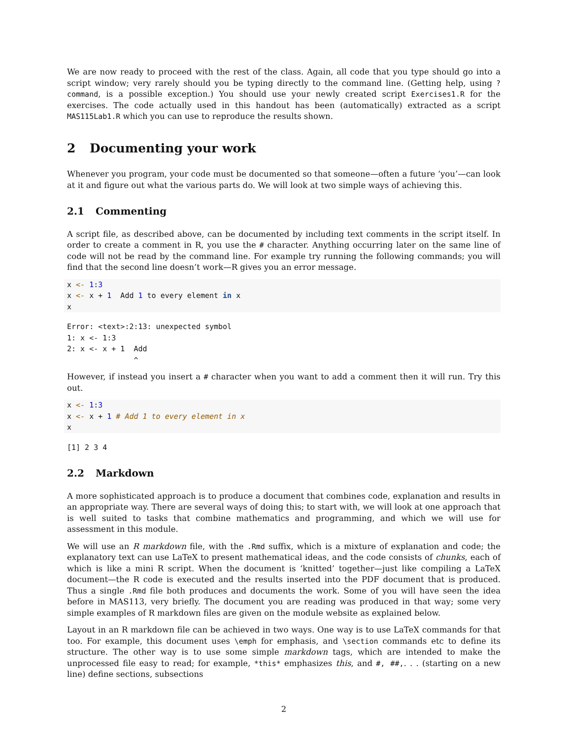We are now ready to proceed with the rest of the class. Again, all code that you type should go into a script window; very rarely should you be typing directly to the command line. (Getting help, using ?command, is a possible exception.) You should use your newly created script Exercises1.R for the exercises. The code actually used in this handout has been (automatically) extracted as a script MAS115Lab1.R which you can use to reproduce the results shown.
2 Documenting your work
Whenever you program, your code must be documented so that someone—often a future ‘you’—can look at it and figure out what the various parts do. We will look at two simple ways of achieving this.
2.1 Commenting
A script file, as described above, can be documented by including text comments in the script itself. In order to create a comment in R, you use the # character. Anything occurring later on the same line of code will not be read by the command line. For example try running the following commands; you will find that the second line doesn’t work—R gives you an error message.
x <- 1:3
x <- x + 1  Add 1 to every element in x
x
Error: <text>:2:13: unexpected symbol
1: x <- 1:3
2: x <- x + 1  Add
               ^
However, if instead you insert a # character when you want to add a comment then it will run. Try this out.
x <- 1:3
x <- x + 1 # Add 1 to every element in x
x
[1] 2 3 4
2.2 Markdown
A more sophisticated approach is to produce a document that combines code, explanation and results in an appropriate way. There are several ways of doing this; to start with, we will look at one approach that is well suited to tasks that combine mathematics and programming, and which we will use for assessment in this module.
We will use an R markdown file, with the .Rmd suffix, which is a mixture of explanation and code; the explanatory text can use LaTeX to present mathematical ideas, and the code consists of chunks, each of which is like a mini R script. When the document is ‘knitted’ together—just like compiling a LaTeX document—the R code is executed and the results inserted into the PDF document that is produced. Thus a single .Rmd file both produces and documents the work. Some of you will have seen the idea before in MAS113, very briefly. The document you are reading was produced in that way; some very simple examples of R markdown files are given on the module website as explained below.
Layout in an R markdown file can be achieved in two ways. One way is to use LaTeX commands for that too. For example, this document uses \emph for emphasis, and \section commands etc to define its structure. The other way is to use some simple markdown tags, which are intended to make the unprocessed file easy to read; for example, *this* emphasizes this, and #, ##,. . . (starting on a new line) define sections, subsections
2